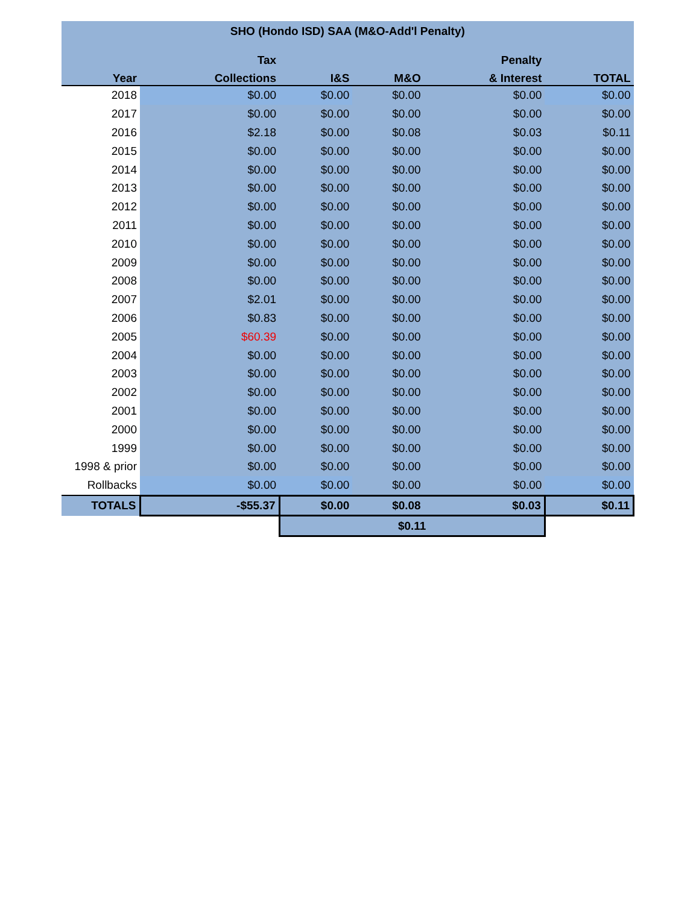| SHO (Hondo ISD) SAA (M&O-Add'l Penalty) | | | | | |
| --- | --- | --- | --- | --- | --- |
| | Tax | | | Penalty | |
| Year | Collections | I&S | M&O | & Interest | TOTAL |
| 2018 | $0.00 | $0.00 | $0.00 | $0.00 | $0.00 |
| 2017 | $0.00 | $0.00 | $0.00 | $0.00 | $0.00 |
| 2016 | $2.18 | $0.00 | $0.08 | $0.03 | $0.11 |
| 2015 | $0.00 | $0.00 | $0.00 | $0.00 | $0.00 |
| 2014 | $0.00 | $0.00 | $0.00 | $0.00 | $0.00 |
| 2013 | $0.00 | $0.00 | $0.00 | $0.00 | $0.00 |
| 2012 | $0.00 | $0.00 | $0.00 | $0.00 | $0.00 |
| 2011 | $0.00 | $0.00 | $0.00 | $0.00 | $0.00 |
| 2010 | $0.00 | $0.00 | $0.00 | $0.00 | $0.00 |
| 2009 | $0.00 | $0.00 | $0.00 | $0.00 | $0.00 |
| 2008 | $0.00 | $0.00 | $0.00 | $0.00 | $0.00 |
| 2007 | $2.01 | $0.00 | $0.00 | $0.00 | $0.00 |
| 2006 | $0.83 | $0.00 | $0.00 | $0.00 | $0.00 |
| 2005 | $60.39 | $0.00 | $0.00 | $0.00 | $0.00 |
| 2004 | $0.00 | $0.00 | $0.00 | $0.00 | $0.00 |
| 2003 | $0.00 | $0.00 | $0.00 | $0.00 | $0.00 |
| 2002 | $0.00 | $0.00 | $0.00 | $0.00 | $0.00 |
| 2001 | $0.00 | $0.00 | $0.00 | $0.00 | $0.00 |
| 2000 | $0.00 | $0.00 | $0.00 | $0.00 | $0.00 |
| 1999 | $0.00 | $0.00 | $0.00 | $0.00 | $0.00 |
| 1998 & prior | $0.00 | $0.00 | $0.00 | $0.00 | $0.00 |
| Rollbacks | $0.00 | $0.00 | $0.00 | $0.00 | $0.00 |
| TOTALS | -$55.37 | $0.00 | $0.08 | $0.03 | $0.11 |
| | | $0.11 | | | |